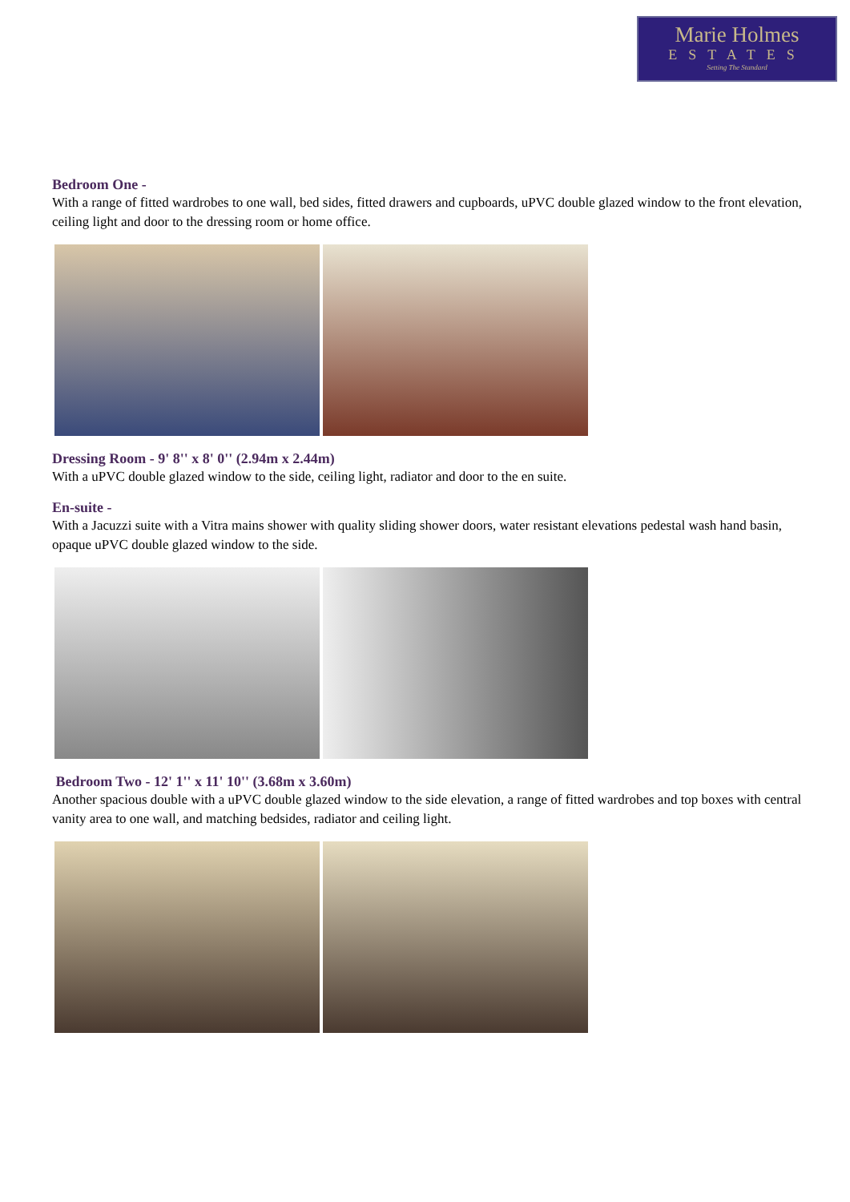Marie Holmes
ESTATES
Setting The Standard
Bedroom One -
With a range of fitted wardrobes to one wall, bed sides, fitted drawers and cupboards, uPVC double glazed window to the front elevation, ceiling light and door to the dressing room or home office.
Dressing Room - 9' 8'' x 8' 0'' (2.94m x 2.44m)
With a uPVC double glazed window to the side, ceiling light, radiator and door to the en suite.
En-suite -
With a Jacuzzi suite with a Vitra mains shower with quality sliding shower doors, water resistant elevations pedestal wash hand basin, opaque uPVC double glazed window to the side.
Bedroom Two - 12' 1'' x 11' 10'' (3.68m x 3.60m)
Another spacious double with a uPVC double glazed window to the side elevation, a range of fitted wardrobes and top boxes with central vanity area to one wall, and matching bedsides, radiator and ceiling light.